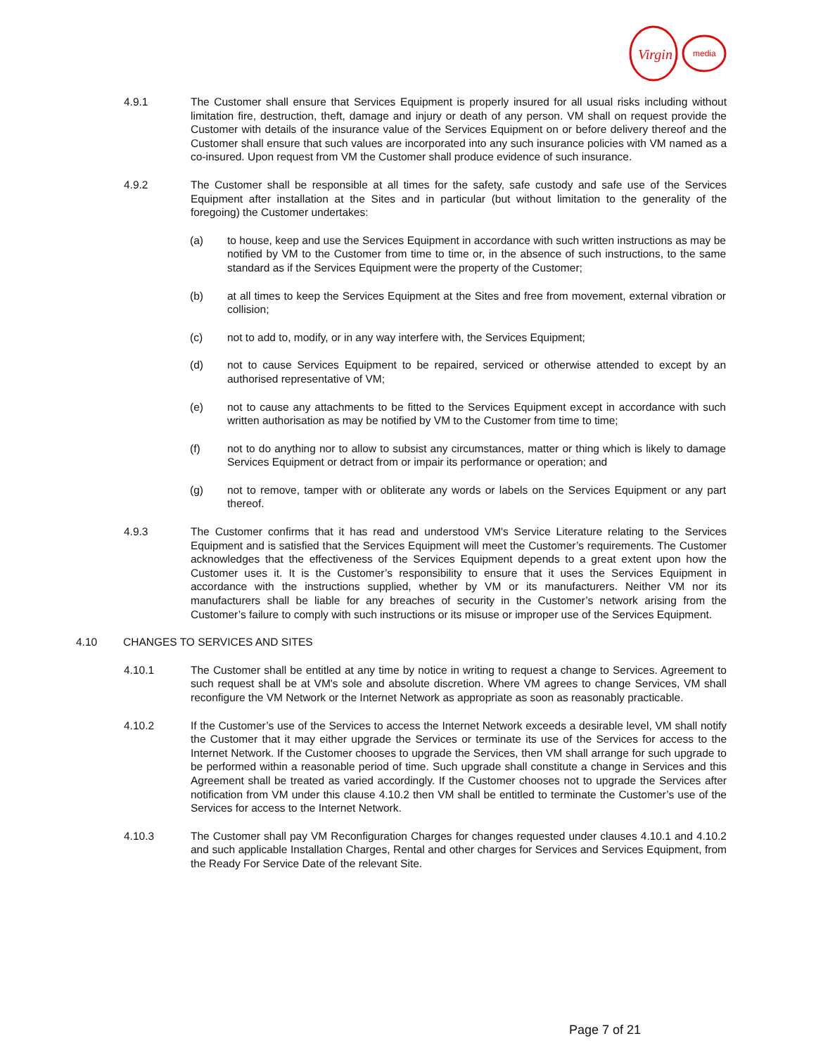Virgin
media
4.9.1 The Customer shall ensure that Services Equipment is properly insured for all usual risks including without limitation fire, destruction, theft, damage and injury or death of any person. VM shall on request provide the Customer with details of the insurance value of the Services Equipment on or before delivery thereof and the Customer shall ensure that such values are incorporated into any such insurance policies with VM named as a co-insured. Upon request from VM the Customer shall produce evidence of such insurance.
4.9.2 The Customer shall be responsible at all times for the safety, safe custody and safe use of the Services Equipment after installation at the Sites and in particular (but without limitation to the generality of the foregoing) the Customer undertakes:
(a) to house, keep and use the Services Equipment in accordance with such written instructions as may be notified by VM to the Customer from time to time or, in the absence of such instructions, to the same standard as if the Services Equipment were the property of the Customer;
(b) at all times to keep the Services Equipment at the Sites and free from movement, external vibration or collision;
(c) not to add to, modify, or in any way interfere with, the Services Equipment;
(d) not to cause Services Equipment to be repaired, serviced or otherwise attended to except by an authorised representative of VM;
(e) not to cause any attachments to be fitted to the Services Equipment except in accordance with such written authorisation as may be notified by VM to the Customer from time to time;
(f) not to do anything nor to allow to subsist any circumstances, matter or thing which is likely to damage Services Equipment or detract from or impair its performance or operation; and
(g) not to remove, tamper with or obliterate any words or labels on the Services Equipment or any part thereof.
4.9.3 The Customer confirms that it has read and understood VM's Service Literature relating to the Services Equipment and is satisfied that the Services Equipment will meet the Customer’s requirements. The Customer acknowledges that the effectiveness of the Services Equipment depends to a great extent upon how the Customer uses it. It is the Customer’s responsibility to ensure that it uses the Services Equipment in accordance with the instructions supplied, whether by VM or its manufacturers. Neither VM nor its manufacturers shall be liable for any breaches of security in the Customer’s network arising from the Customer’s failure to comply with such instructions or its misuse or improper use of the Services Equipment.
4.10 CHANGES TO SERVICES AND SITES
4.10.1 The Customer shall be entitled at any time by notice in writing to request a change to Services. Agreement to such request shall be at VM's sole and absolute discretion. Where VM agrees to change Services, VM shall reconfigure the VM Network or the Internet Network as appropriate as soon as reasonably practicable.
4.10.2 If the Customer’s use of the Services to access the Internet Network exceeds a desirable level, VM shall notify the Customer that it may either upgrade the Services or terminate its use of the Services for access to the Internet Network. If the Customer chooses to upgrade the Services, then VM shall arrange for such upgrade to be performed within a reasonable period of time. Such upgrade shall constitute a change in Services and this Agreement shall be treated as varied accordingly. If the Customer chooses not to upgrade the Services after notification from VM under this clause 4.10.2 then VM shall be entitled to terminate the Customer’s use of the Services for access to the Internet Network.
4.10.3 The Customer shall pay VM Reconfiguration Charges for changes requested under clauses 4.10.1 and 4.10.2 and such applicable Installation Charges, Rental and other charges for Services and Services Equipment, from the Ready For Service Date of the relevant Site.
Page 7 of 21